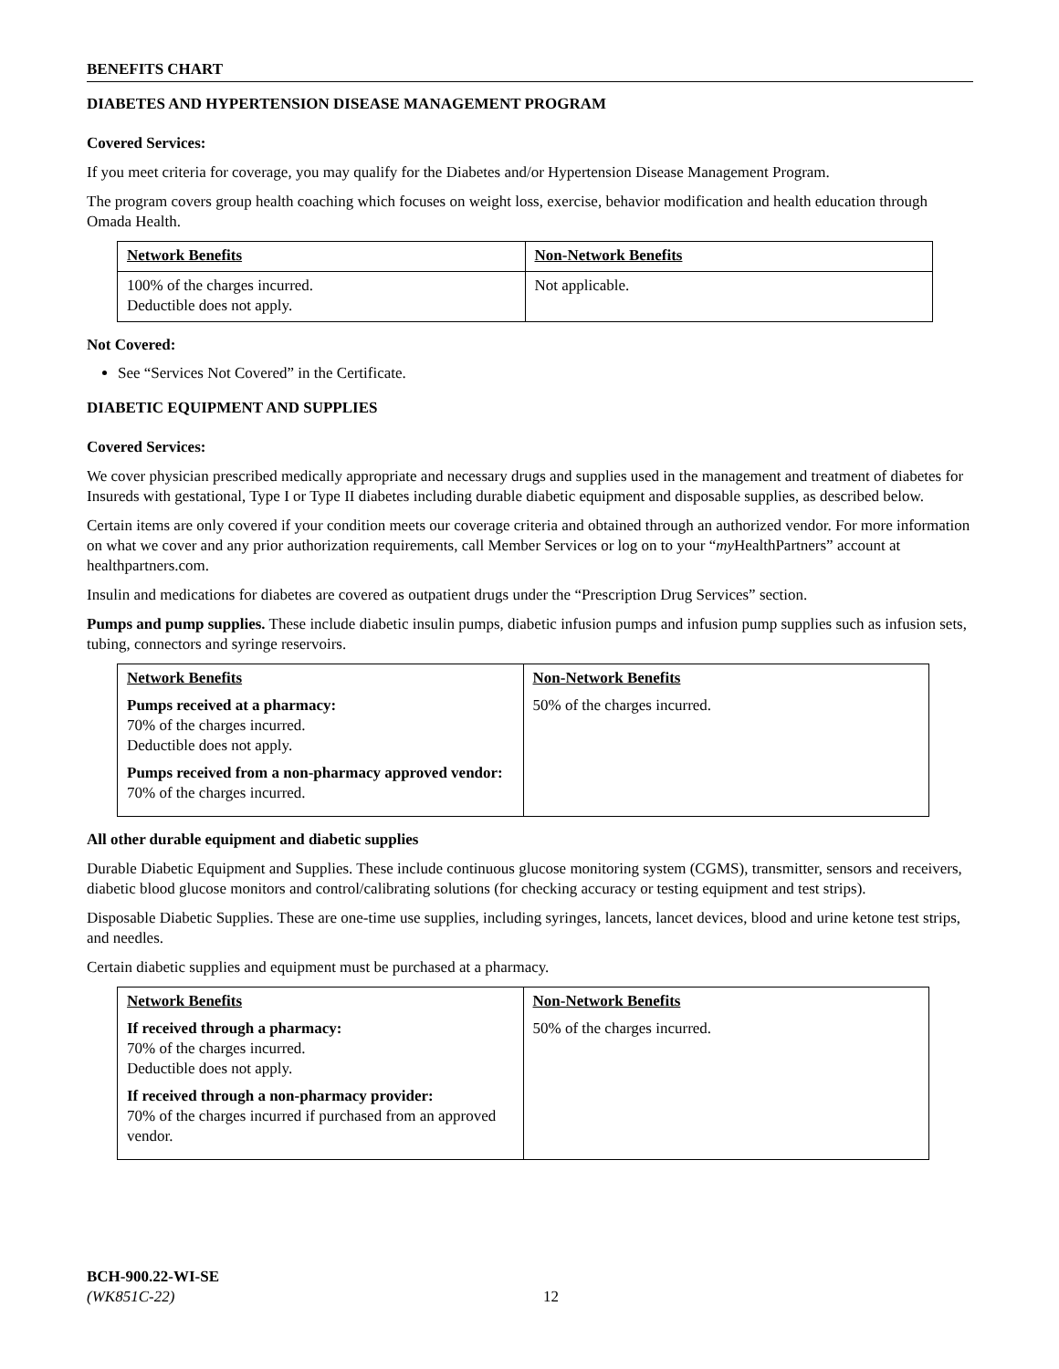BENEFITS CHART
DIABETES AND HYPERTENSION DISEASE MANAGEMENT PROGRAM
Covered Services:
If you meet criteria for coverage, you may qualify for the Diabetes and/or Hypertension Disease Management Program.
The program covers group health coaching which focuses on weight loss, exercise, behavior modification and health education through Omada Health.
| Network Benefits | Non-Network Benefits |
| 100% of the charges incurred. Deductible does not apply. | Not applicable. |
Not Covered:
See “Services Not Covered” in the Certificate.
DIABETIC EQUIPMENT AND SUPPLIES
Covered Services:
We cover physician prescribed medically appropriate and necessary drugs and supplies used in the management and treatment of diabetes for Insureds with gestational, Type I or Type II diabetes including durable diabetic equipment and disposable supplies, as described below.
Certain items are only covered if your condition meets our coverage criteria and obtained through an authorized vendor. For more information on what we cover and any prior authorization requirements, call Member Services or log on to your “my HealthPartners” account at healthpartners.com.
Insulin and medications for diabetes are covered as outpatient drugs under the “Prescription Drug Services” section.
Pumps and pump supplies. These include diabetic insulin pumps, diabetic infusion pumps and infusion pump supplies such as infusion sets, tubing, connectors and syringe reservoirs.
| Network Benefits Pumps received at a pharmacy: 70% of the charges incurred. Deductible does not apply. Pumps received from a non-pharmacy approved vendor: 70% of the charges incurred. | Non-Network Benefits 50% of the charges incurred. |
All other durable equipment and diabetic supplies
Durable Diabetic Equipment and Supplies. These include continuous glucose monitoring system (CGMS), transmitter, sensors and receivers, diabetic blood glucose monitors and control/calibrating solutions (for checking accuracy or testing equipment and test strips).
Disposable Diabetic Supplies. These are one-time use supplies, including syringes, lancets, lancet devices, blood and urine ketone test strips, and needles.
Certain diabetic supplies and equipment must be purchased at a pharmacy.
| Network Benefits If received through a pharmacy: 70% of the charges incurred. Deductible does not apply. If received through a non-pharmacy provider: 70% of the charges incurred if purchased from an approved vendor. | Non-Network Benefits 50% of the charges incurred. |
BCH-900.22-WI-SE
(WK851C-22)
12